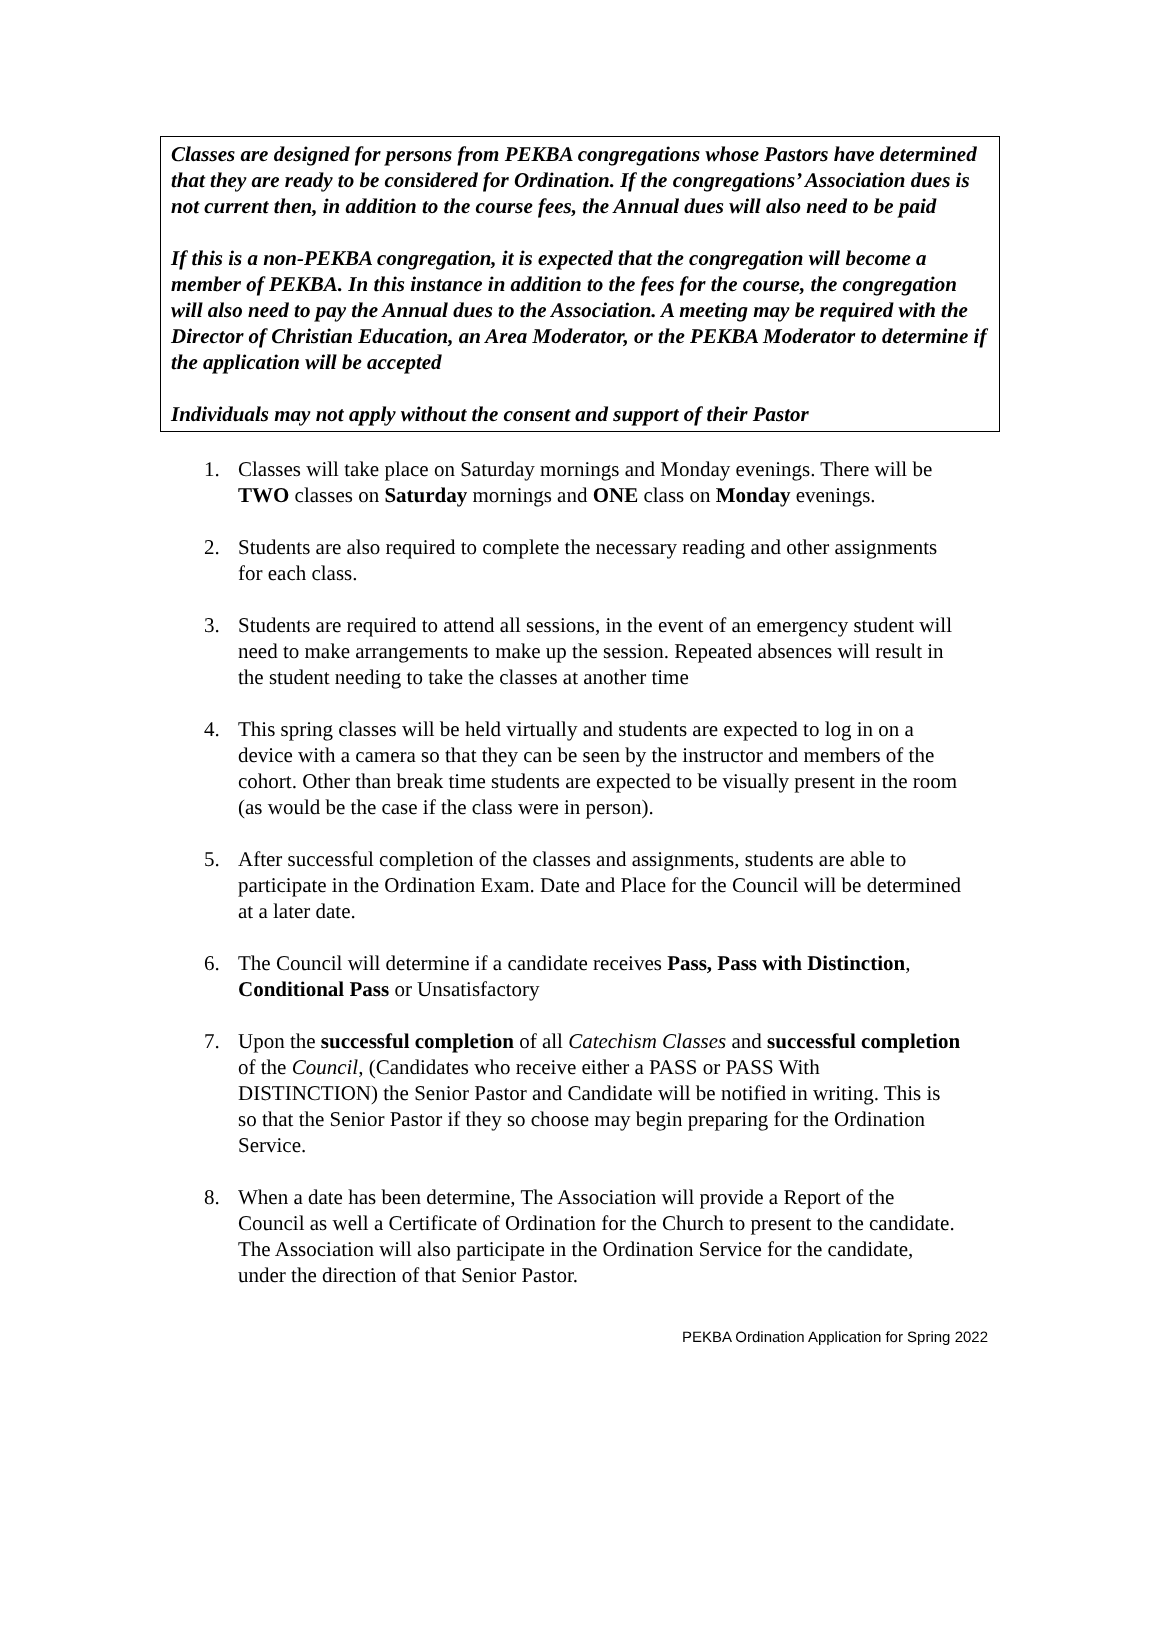Classes are designed for persons from PEKBA congregations whose Pastors have determined that they are ready to be considered for Ordination. If the congregations’ Association dues is not current then, in addition to the course fees, the Annual dues will also need to be paid
If this is a non-PEKBA congregation, it is expected that the congregation will become a member of PEKBA. In this instance in addition to the fees for the course, the congregation will also need to pay the Annual dues to the Association. A meeting may be required with the Director of Christian Education, an Area Moderator, or the PEKBA Moderator to determine if the application will be accepted
Individuals may not apply without the consent and support of their Pastor
1. Classes will take place on Saturday mornings and Monday evenings. There will be TWO classes on Saturday mornings and ONE class on Monday evenings.
2. Students are also required to complete the necessary reading and other assignments for each class.
3. Students are required to attend all sessions, in the event of an emergency student will need to make arrangements to make up the session. Repeated absences will result in the student needing to take the classes at another time
4. This spring classes will be held virtually and students are expected to log in on a device with a camera so that they can be seen by the instructor and members of the cohort. Other than break time students are expected to be visually present in the room (as would be the case if the class were in person).
5. After successful completion of the classes and assignments, students are able to participate in the Ordination Exam. Date and Place for the Council will be determined at a later date.
6. The Council will determine if a candidate receives Pass, Pass with Distinction, Conditional Pass or Unsatisfactory
7. Upon the successful completion of all Catechism Classes and successful completion of the Council, (Candidates who receive either a PASS or PASS With DISTINCTION) the Senior Pastor and Candidate will be notified in writing. This is so that the Senior Pastor if they so choose may begin preparing for the Ordination Service.
8. When a date has been determine, The Association will provide a Report of the Council as well a Certificate of Ordination for the Church to present to the candidate. The Association will also participate in the Ordination Service for the candidate, under the direction of that Senior Pastor.
PEKBA Ordination Application for Spring 2022